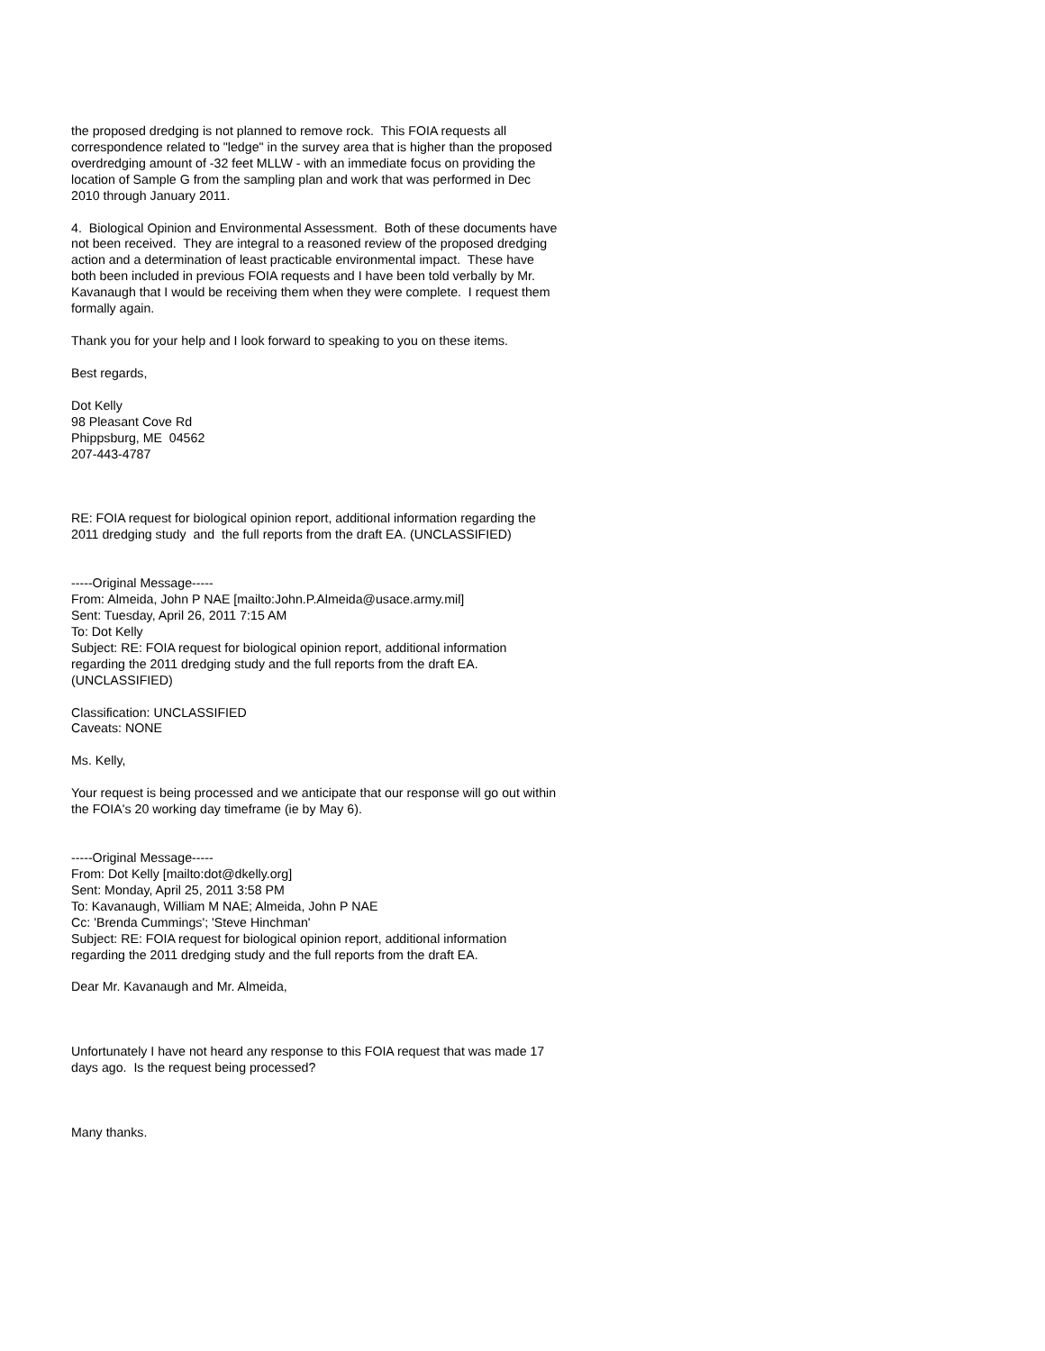the proposed dredging is not planned to remove rock. This FOIA requests all correspondence related to "ledge" in the survey area that is higher than the proposed overdredging amount of -32 feet MLLW - with an immediate focus on providing the location of Sample G from the sampling plan and work that was performed in Dec 2010 through January 2011.
4. Biological Opinion and Environmental Assessment. Both of these documents have not been received. They are integral to a reasoned review of the proposed dredging action and a determination of least practicable environmental impact. These have both been included in previous FOIA requests and I have been told verbally by Mr. Kavanaugh that I would be receiving them when they were complete. I request them formally again.
Thank you for your help and I look forward to speaking to you on these items.
Best regards,
Dot Kelly
98 Pleasant Cove Rd
Phippsburg, ME 04562
207-443-4787
RE: FOIA request for biological opinion report, additional information regarding the 2011 dredging study and the full reports from the draft EA. (UNCLASSIFIED)
-----Original Message-----
From: Almeida, John P NAE [mailto:John.P.Almeida@usace.army.mil]
Sent: Tuesday, April 26, 2011 7:15 AM
To: Dot Kelly
Subject: RE: FOIA request for biological opinion report, additional information regarding the 2011 dredging study and the full reports from the draft EA. (UNCLASSIFIED)
Classification: UNCLASSIFIED
Caveats: NONE
Ms. Kelly,
Your request is being processed and we anticipate that our response will go out within the FOIA's 20 working day timeframe (ie by May 6).
-----Original Message-----
From: Dot Kelly [mailto:dot@dkelly.org]
Sent: Monday, April 25, 2011 3:58 PM
To: Kavanaugh, William M NAE; Almeida, John P NAE
Cc: 'Brenda Cummings'; 'Steve Hinchman'
Subject: RE: FOIA request for biological opinion report, additional information regarding the 2011 dredging study and the full reports from the draft EA.
Dear Mr. Kavanaugh and Mr. Almeida,
Unfortunately I have not heard any response to this FOIA request that was made 17 days ago. Is the request being processed?
Many thanks.